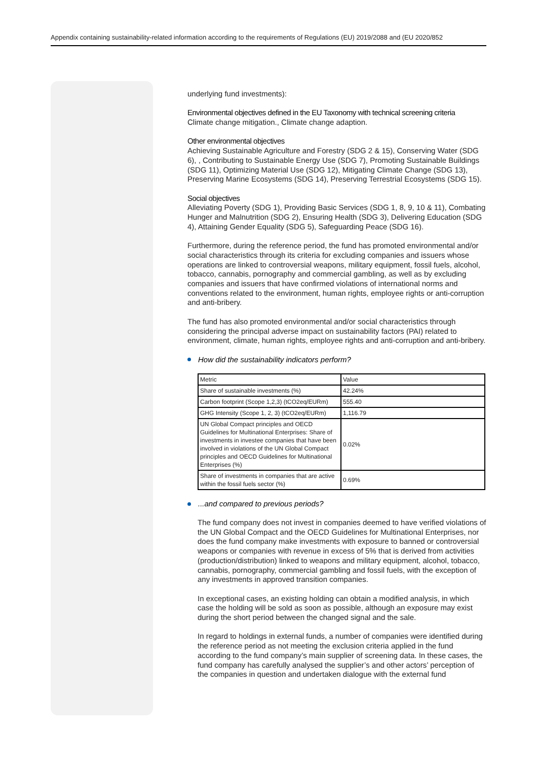Appendix containing sustainability-related information according to the requirements of Regulations (EU) 2019/2088 and (EU 2020/852
underlying fund investments):
Environmental objectives defined in the EU Taxonomy with technical screening criteria
Climate change mitigation., Climate change adaption.
Other environmental objectives
Achieving Sustainable Agriculture and Forestry (SDG 2 & 15), Conserving Water (SDG 6), , Contributing to Sustainable Energy Use (SDG 7), Promoting Sustainable Buildings (SDG 11), Optimizing Material Use (SDG 12), Mitigating Climate Change (SDG 13), Preserving Marine Ecosystems (SDG 14), Preserving Terrestrial Ecosystems (SDG 15).
Social objectives
Alleviating Poverty (SDG 1), Providing Basic Services (SDG 1, 8, 9, 10 & 11), Combating Hunger and Malnutrition (SDG 2), Ensuring Health (SDG 3), Delivering Education (SDG 4), Attaining Gender Equality (SDG 5), Safeguarding Peace (SDG 16).
Furthermore, during the reference period, the fund has promoted environmental and/or social characteristics through its criteria for excluding companies and issuers whose operations are linked to controversial weapons, military equipment, fossil fuels, alcohol, tobacco, cannabis, pornography and commercial gambling, as well as by excluding companies and issuers that have confirmed violations of international norms and conventions related to the environment, human rights, employee rights or anti-corruption and anti-bribery.
The fund has also promoted environmental and/or social characteristics through considering the principal adverse impact on sustainability factors (PAI) related to environment, climate, human rights, employee rights and anti-corruption and anti-bribery.
How did the sustainability indicators perform?
| Metric | Value |
| Share of sustainable investments (%) | 42.24% |
| Carbon footprint (Scope 1,2,3) (tCO2eq/EURm) | 555.40 |
| GHG Intensity (Scope 1, 2, 3) (tCO2eq/EURm) | 1,116.79 |
| UN Global Compact principles and OECD Guidelines for Multinational Enterprises: Share of investments in investee companies that have been involved in violations of the UN Global Compact principles and OECD Guidelines for Multinational Enterprises (%) | 0.02% |
| Share of investments in companies that are active within the fossil fuels sector (%) | 0.69% |
...and compared to previous periods?
The fund company does not invest in companies deemed to have verified violations of the UN Global Compact and the OECD Guidelines for Multinational Enterprises, nor does the fund company make investments with exposure to banned or controversial weapons or companies with revenue in excess of 5% that is derived from activities (production/distribution) linked to weapons and military equipment, alcohol, tobacco, cannabis, pornography, commercial gambling and fossil fuels, with the exception of any investments in approved transition companies.
In exceptional cases, an existing holding can obtain a modified analysis, in which case the holding will be sold as soon as possible, although an exposure may exist during the short period between the changed signal and the sale.
In regard to holdings in external funds, a number of companies were identified during the reference period as not meeting the exclusion criteria applied in the fund according to the fund company’s main supplier of screening data. In these cases, the fund company has carefully analysed the supplier’s and other actors’ perception of the companies in question and undertaken dialogue with the external fund